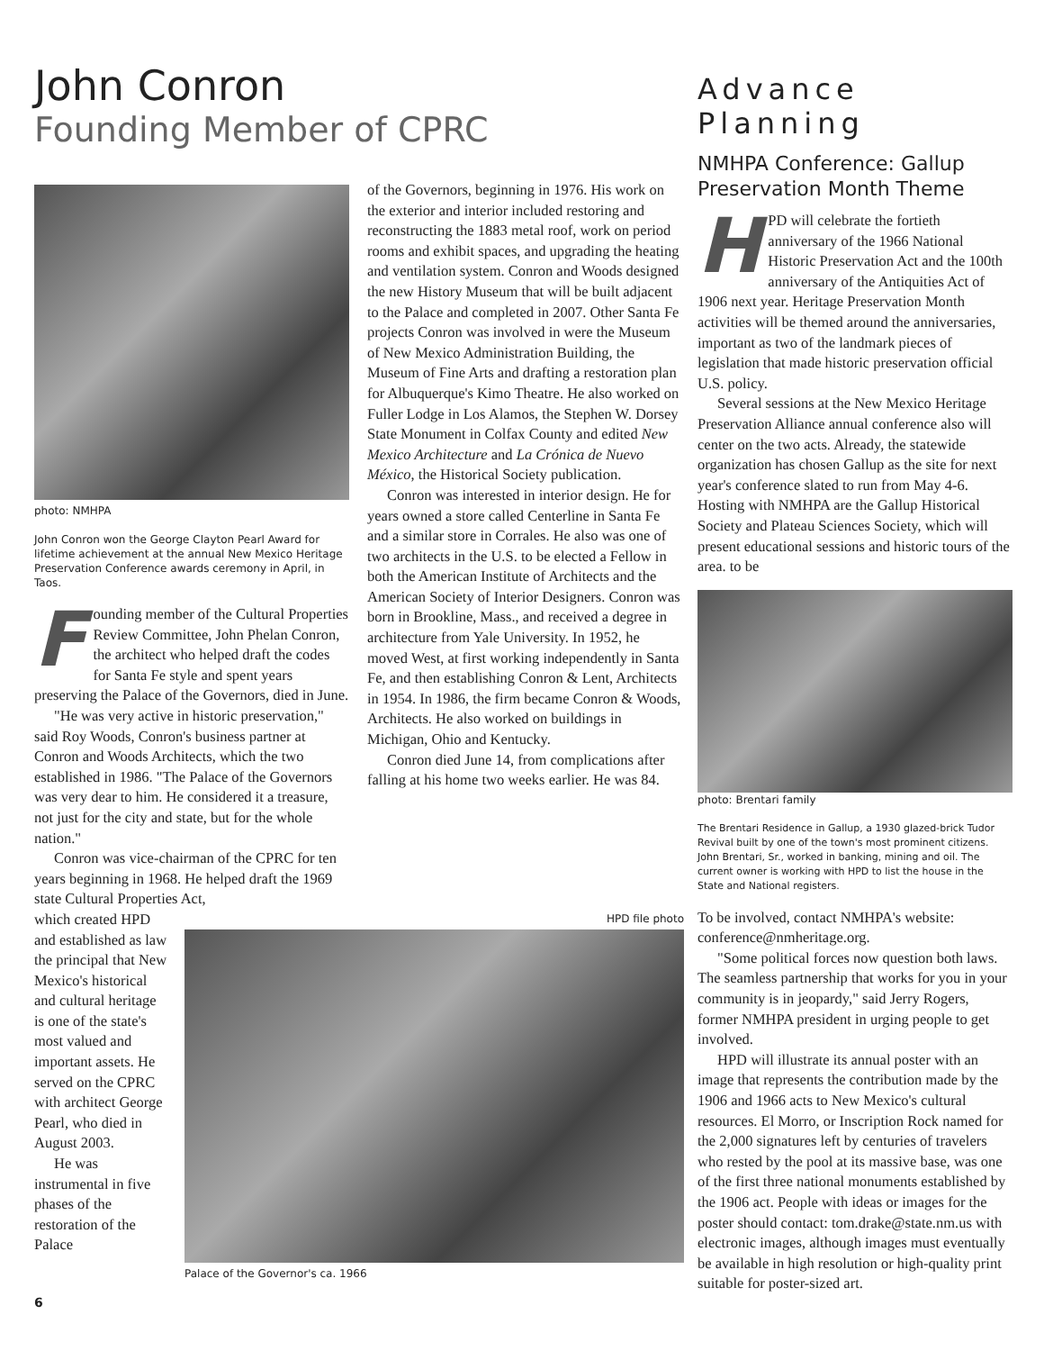John Conron
Founding Member of CPRC
photo: NMHPA
John Conron won the George Clayton Pearl Award for lifetime achievement at the annual New Mexico Heritage Preservation Conference awards ceremony in April, in Taos.
Founding member of the Cultural Properties Review Committee, John Phelan Conron, the architect who helped draft the codes for Santa Fe style and spent years preserving the Palace of the Governors, died in June.
"He was very active in historic preservation," said Roy Woods, Conron's business partner at Conron and Woods Architects, which the two established in 1986. "The Palace of the Governors was very dear to him. He considered it a treasure, not just for the city and state, but for the whole nation."
Conron was vice-chairman of the CPRC for ten years beginning in 1968. He helped draft the 1969 state Cultural Properties Act,
which created HPD and established as law the principal that New Mexico's historical and cultural heritage is one of the state's most valued and important assets. He served on the CPRC with architect George Pearl, who died in August 2003.
He was instrumental in five phases of the restoration of the Palace
of the Governors, beginning in 1976. His work on the exterior and interior included restoring and reconstructing the 1883 metal roof, work on period rooms and exhibit spaces, and upgrading the heating and ventilation system. Conron and Woods designed the new History Museum that will be built adjacent to the Palace and completed in 2007. Other Santa Fe projects Conron was involved in were the Museum of New Mexico Administration Building, the Museum of Fine Arts and drafting a restoration plan for Albuquerque's Kimo Theatre. He also worked on Fuller Lodge in Los Alamos, the Stephen W. Dorsey State Monument in Colfax County and edited New Mexico Architecture and La Crónica de Nuevo México, the Historical Society publication.
Conron was interested in interior design. He for years owned a store called Centerline in Santa Fe and a similar store in Corrales. He also was one of two architects in the U.S. to be elected a Fellow in both the American Institute of Architects and the American Society of Interior Designers. Conron was born in Brookline, Mass., and received a degree in architecture from Yale University. In 1952, he moved West, at first working independently in Santa Fe, and then establishing Conron & Lent, Architects in 1954. In 1986, the firm became Conron & Woods, Architects. He also worked on buildings in Michigan, Ohio and Kentucky.
Conron died June 14, from complications after falling at his home two weeks earlier. He was 84.
HPD file photo
Palace of the Governor's ca. 1966
Advance Planning
NMHPA Conference: Gallup Preservation Month Theme
HPD will celebrate the fortieth anniversary of the 1966 National Historic Preservation Act and the 100th anniversary of the Antiquities Act of 1906 next year. Heritage Preservation Month activities will be themed around the anniversaries, important as two of the landmark pieces of legislation that made historic preservation official U.S. policy.
Several sessions at the New Mexico Heritage Preservation Alliance annual conference also will center on the two acts. Already, the statewide organization has chosen Gallup as the site for next year's conference slated to run from May 4-6. Hosting with NMHPA are the Gallup Historical Society and Plateau Sciences Society, which will present educational sessions and historic tours of the area. to be
photo: Brentari family
The Brentari Residence in Gallup, a 1930 glazed-brick Tudor Revival built by one of the town's most prominent citizens. John Brentari, Sr., worked in banking, mining and oil. The current owner is working with HPD to list the house in the State and National registers.
To be involved, contact NMHPA's website: conference@nmheritage.org.
"Some political forces now question both laws. The seamless partnership that works for you in your community is in jeopardy," said Jerry Rogers, former NMHPA president in urging people to get involved.
HPD will illustrate its annual poster with an image that represents the contribution made by the 1906 and 1966 acts to New Mexico's cultural resources. El Morro, or Inscription Rock named for the 2,000 signatures left by centuries of travelers who rested by the pool at its massive base, was one of the first three national monuments established by the 1906 act. People with ideas or images for the poster should contact: tom.drake@state.nm.us with electronic images, although images must eventually be available in high resolution or high-quality print suitable for poster-sized art.
6